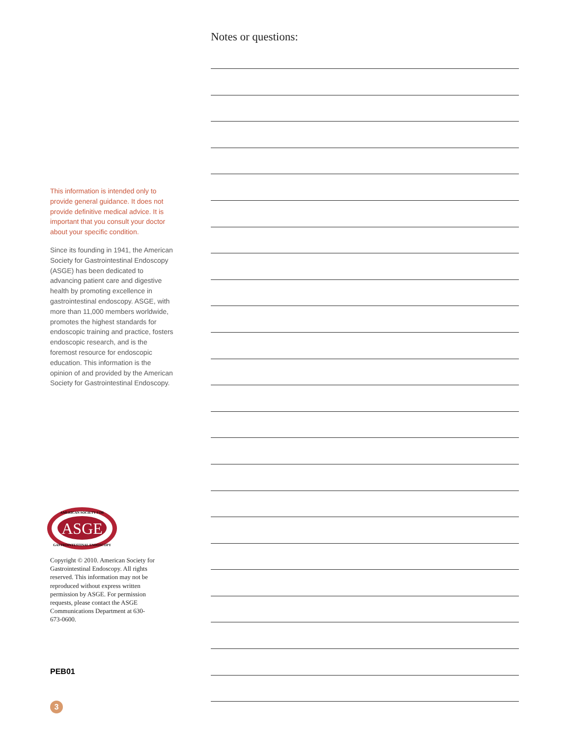This information is intended only to provide general guidance. It does not provide definitive medical advice. It is important that you consult your doctor about your specific condition.
Since its founding in 1941, the American Society for Gastrointestinal Endoscopy (ASGE) has been dedicated to advancing patient care and digestive health by promoting excellence in gastrointestinal endoscopy. ASGE, with more than 11,000 members worldwide, promotes the highest standards for endoscopic training and practice, fosters endoscopic research, and is the foremost resource for endoscopic education. This information is the opinion of and provided by the American Society for Gastrointestinal Endoscopy.
Notes or questions:
ASGE
AMERICAN SOCIETY FOR
GASTROINTESTINAL ENDOSCOPY
Copyright © 2010. American Society for Gastrointestinal Endoscopy. All rights reserved. This information may not be reproduced without express written permission by ASGE. For permission requests, please contact the ASGE Communications Department at 630-673-0600.
PEB01
3